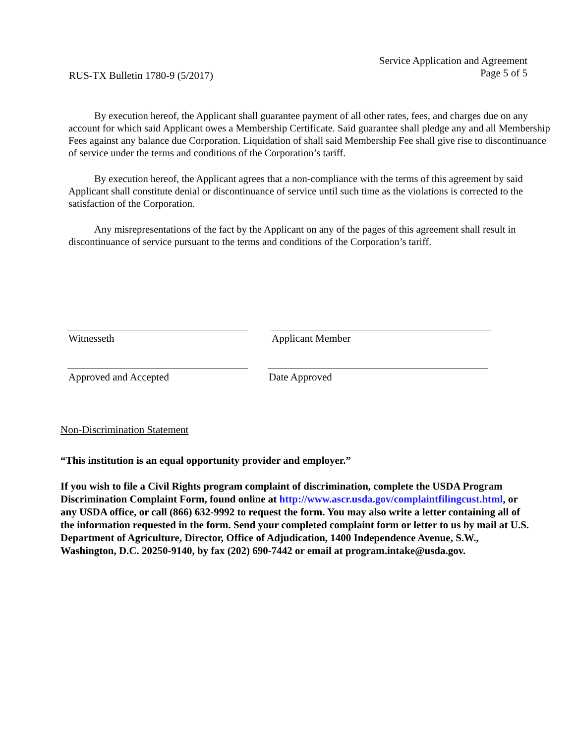RUS-TX Bulletin 1780-9 (5/2017)
Service Application and Agreement
Page 5 of 5
By execution hereof, the Applicant shall guarantee payment of all other rates, fees, and charges due on any account for which said Applicant owes a Membership Certificate. Said guarantee shall pledge any and all Membership Fees against any balance due Corporation. Liquidation of shall said Membership Fee shall give rise to discontinuance of service under the terms and conditions of the Corporation’s tariff.
By execution hereof, the Applicant agrees that a non-compliance with the terms of this agreement by said Applicant shall constitute denial or discontinuance of service until such time as the violations is corrected to the satisfaction of the Corporation.
Any misrepresentations of the fact by the Applicant on any of the pages of this agreement shall result in discontinuance of service pursuant to the terms and conditions of the Corporation’s tariff.
Witnesseth Applicant Member
Approved and Accepted Date Approved
Non-Discrimination Statement
“This institution is an equal opportunity provider and employer.”
If you wish to file a Civil Rights program complaint of discrimination, complete the USDA Program Discrimination Complaint Form, found online at http://www.ascr.usda.gov/complaintfilingcust.html, or any USDA office, or call (866) 632-9992 to request the form. You may also write a letter containing all of the information requested in the form. Send your completed complaint form or letter to us by mail at U.S. Department of Agriculture, Director, Office of Adjudication, 1400 Independence Avenue, S.W., Washington, D.C. 20250-9140, by fax (202) 690-7442 or email at program.intake@usda.gov.